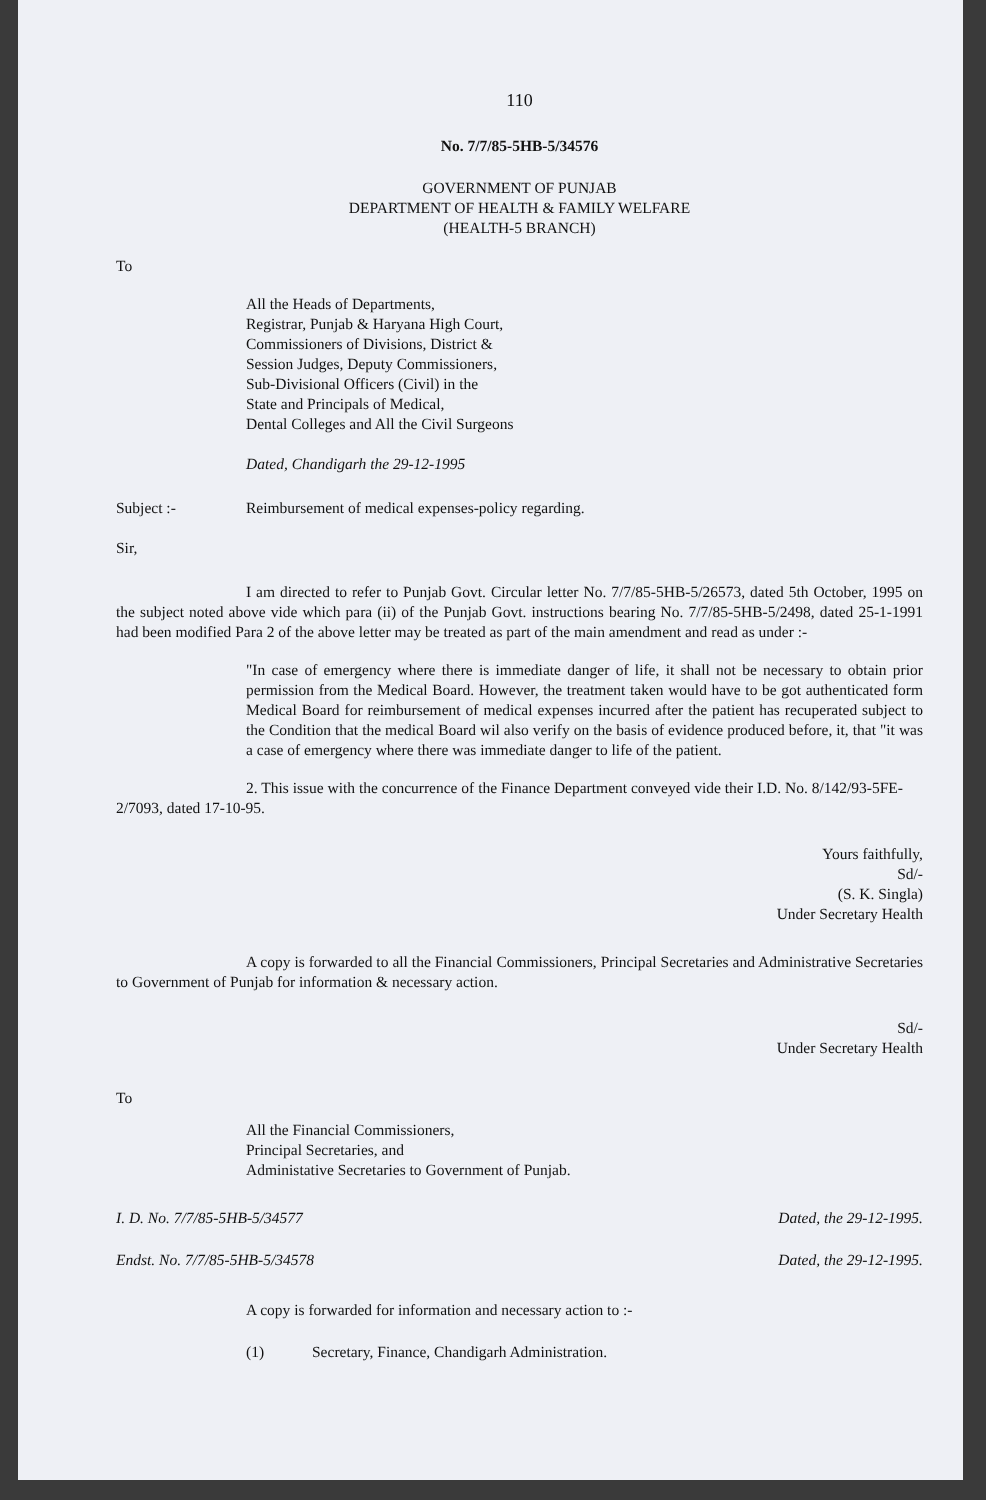110
No. 7/7/85-5HB-5/34576
GOVERNMENT OF PUNJAB
DEPARTMENT OF HEALTH & FAMILY WELFARE
(HEALTH-5 BRANCH)
To
All the Heads of Departments,
Registrar, Punjab & Haryana High Court,
Commissioners of Divisions, District &
Session Judges, Deputy Commissioners,
Sub-Divisional Officers (Civil) in the
State and Principals of Medical,
Dental Colleges and All the Civil Surgeons
Dated, Chandigarh the 29-12-1995
Subject :- Reimbursement of medical expenses-policy regarding.
Sir,
I am directed to refer to Punjab Govt. Circular letter No. 7/7/85-5HB-5/26573, dated 5th October, 1995 on the subject noted above vide which para (ii) of the Punjab Govt. instructions bearing No. 7/7/85-5HB-5/2498, dated 25-1-1991 had been modified Para 2 of the above letter may be treated as part of the main amendment and read as under :-
"In case of emergency where there is immediate danger of life, it shall not be necessary to obtain prior permission from the Medical Board. However, the treatment taken would have to be got authenticated form Medical Board for reimbursement of medical expenses incurred after the patient has recuperated subject to the Condition that the medical Board wil also verify on the basis of evidence produced before, it, that "it was a case of emergency where there was immediate danger to life of the patient.
2. This issue with the concurrence of the Finance Department conveyed vide their I.D. No. 8/142/93-5FE-2/7093, dated 17-10-95.
Yours faithfully,
Sd/-
(S. K. Singla)
Under Secretary Health
A copy is forwarded to all the Financial Commissioners, Principal Secretaries and Administrative Secretaries to Government of Punjab for information & necessary action.
Sd/-
Under Secretary Health
To
All the Financial Commissioners,
Principal Secretaries, and
Administative Secretaries to Government of Punjab.
I. D. No. 7/7/85-5HB-5/34577 Dated, the 29-12-1995.
Endst. No. 7/7/85-5HB-5/34578 Dated, the 29-12-1995.
A copy is forwarded for information and necessary action to :-
(1) Secretary, Finance, Chandigarh Administration.